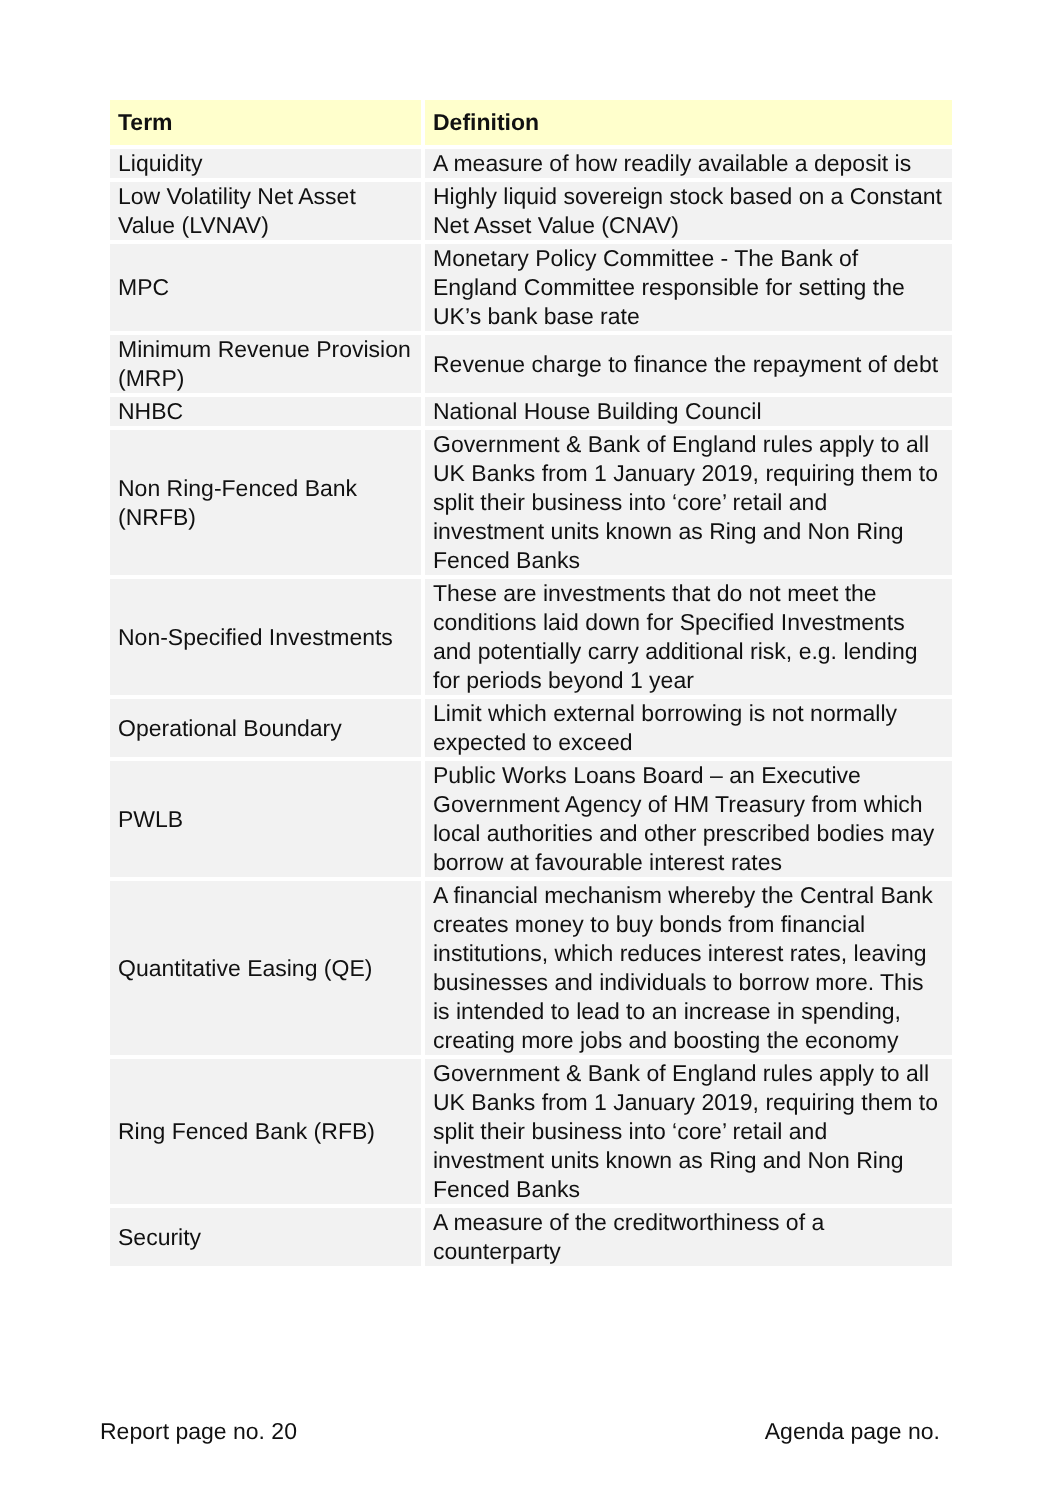| Term | Definition |
| --- | --- |
| Liquidity | A measure of how readily available a deposit is |
| Low Volatility Net Asset Value (LVNAV) | Highly liquid sovereign stock based on a Constant Net Asset Value (CNAV) |
| MPC | Monetary Policy Committee - The Bank of England Committee responsible for setting the UK’s bank base rate |
| Minimum Revenue Provision (MRP) | Revenue charge to finance the repayment of debt |
| NHBC | National House Building Council |
| Non Ring-Fenced Bank (NRFB) | Government & Bank of England rules apply to all UK Banks from 1 January 2019, requiring them to split their business into ‘core’ retail and investment units known as Ring and Non Ring Fenced Banks |
| Non-Specified Investments | These are investments that do not meet the conditions laid down for Specified Investments and potentially carry additional risk, e.g. lending for periods beyond 1 year |
| Operational Boundary | Limit which external borrowing is not normally expected to exceed |
| PWLB | Public Works Loans Board – an Executive Government Agency of HM Treasury from which local authorities and other prescribed bodies may borrow at favourable interest rates |
| Quantitative Easing (QE) | A financial mechanism whereby the Central Bank creates money to buy bonds from financial institutions, which reduces interest rates, leaving businesses and individuals to borrow more. This is intended to lead to an increase in spending, creating more jobs and boosting the economy |
| Ring Fenced Bank (RFB) | Government & Bank of England rules apply to all UK Banks from 1 January 2019, requiring them to split their business into ‘core’ retail and investment units known as Ring and Non Ring Fenced Banks |
| Security | A measure of the creditworthiness of a counterparty |
Report page no. 20 Agenda page no.